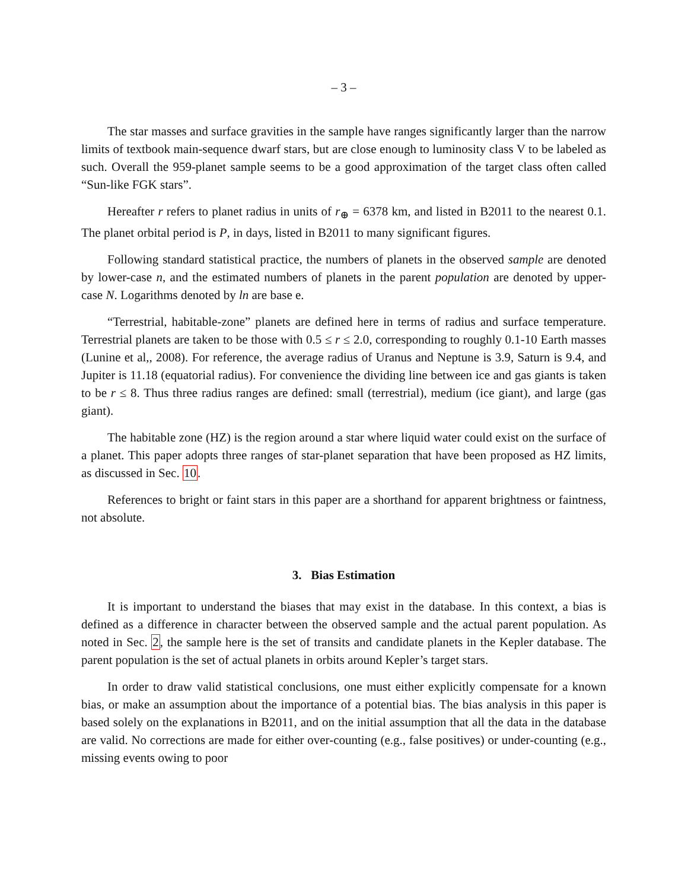– 3 –
The star masses and surface gravities in the sample have ranges significantly larger than the narrow limits of textbook main-sequence dwarf stars, but are close enough to luminosity class V to be labeled as such. Overall the 959-planet sample seems to be a good approximation of the target class often called “Sun-like FGK stars”.
Hereafter r refers to planet radius in units of r<sub>⊕</sub> = 6378 km, and listed in B2011 to the nearest 0.1. The planet orbital period is P, in days, listed in B2011 to many significant figures.
Following standard statistical practice, the numbers of planets in the observed sample are denoted by lower-case n, and the estimated numbers of planets in the parent population are denoted by upper-case N. Logarithms denoted by ln are base e.
“Terrestrial, habitable-zone” planets are defined here in terms of radius and surface temperature. Terrestrial planets are taken to be those with 0.5 ≤ r ≤ 2.0, corresponding to roughly 0.1-10 Earth masses (Lunine et al,, 2008). For reference, the average radius of Uranus and Neptune is 3.9, Saturn is 9.4, and Jupiter is 11.18 (equatorial radius). For convenience the dividing line between ice and gas giants is taken to be r ≤ 8. Thus three radius ranges are defined: small (terrestrial), medium (ice giant), and large (gas giant).
The habitable zone (HZ) is the region around a star where liquid water could exist on the surface of a planet. This paper adopts three ranges of star-planet separation that have been proposed as HZ limits, as discussed in Sec. 10.
References to bright or faint stars in this paper are a shorthand for apparent brightness or faintness, not absolute.
3. Bias Estimation
It is important to understand the biases that may exist in the database. In this context, a bias is defined as a difference in character between the observed sample and the actual parent population. As noted in Sec. 2, the sample here is the set of transits and candidate planets in the Kepler database. The parent population is the set of actual planets in orbits around Kepler’s target stars.
In order to draw valid statistical conclusions, one must either explicitly compensate for a known bias, or make an assumption about the importance of a potential bias. The bias analysis in this paper is based solely on the explanations in B2011, and on the initial assumption that all the data in the database are valid. No corrections are made for either over-counting (e.g., false positives) or under-counting (e.g., missing events owing to poor